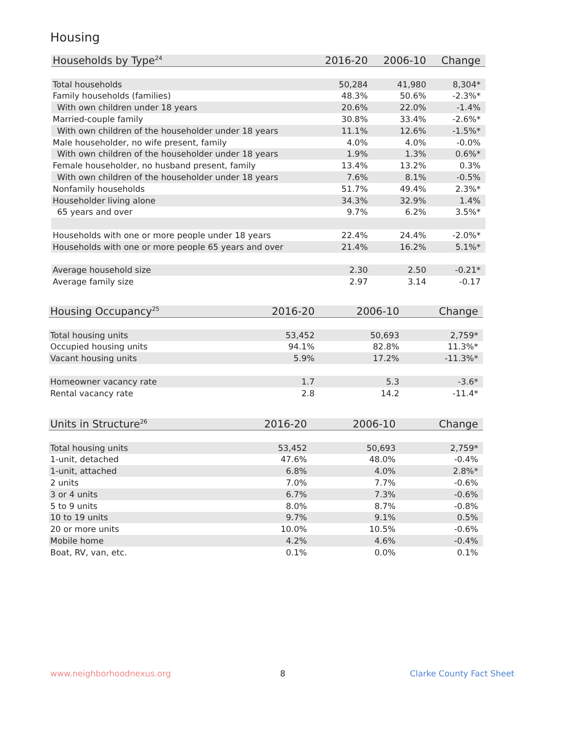Housing
| Households by Type<sup>24</sup> | 2016-20 | 2006-10 | Change |
| --- | --- | --- | --- |
| Total households | 50,284 | 41,980 | 8,304* |
| Family households (families) | 48.3% | 50.6% | -2.3%* |
| With own children under 18 years | 20.6% | 22.0% | -1.4% |
| Married-couple family | 30.8% | 33.4% | -2.6%* |
| With own children of the householder under 18 years | 11.1% | 12.6% | -1.5%* |
| Male householder, no wife present, family | 4.0% | 4.0% | -0.0% |
| With own children of the householder under 18 years | 1.9% | 1.3% | 0.6%* |
| Female householder, no husband present, family | 13.4% | 13.2% | 0.3% |
| With own children of the householder under 18 years | 7.6% | 8.1% | -0.5% |
| Nonfamily households | 51.7% | 49.4% | 2.3%* |
| Householder living alone | 34.3% | 32.9% | 1.4% |
| 65 years and over | 9.7% | 6.2% | 3.5%* |
| Households with one or more people under 18 years | 22.4% | 24.4% | -2.0%* |
| Households with one or more people 65 years and over | 21.4% | 16.2% | 5.1%* |
| Average household size | 2.30 | 2.50 | -0.21* |
| Average family size | 2.97 | 3.14 | -0.17 |
| Housing Occupancy<sup>25</sup> | 2016-20 | 2006-10 | Change |
| --- | --- | --- | --- |
| Total housing units | 53,452 | 50,693 | 2,759* |
| Occupied housing units | 94.1% | 82.8% | 11.3%* |
| Vacant housing units | 5.9% | 17.2% | -11.3%* |
| Homeowner vacancy rate | 1.7 | 5.3 | -3.6* |
| Rental vacancy rate | 2.8 | 14.2 | -11.4* |
| Units in Structure<sup>26</sup> | 2016-20 | 2006-10 | Change |
| --- | --- | --- | --- |
| Total housing units | 53,452 | 50,693 | 2,759* |
| 1-unit, detached | 47.6% | 48.0% | -0.4% |
| 1-unit, attached | 6.8% | 4.0% | 2.8%* |
| 2 units | 7.0% | 7.7% | -0.6% |
| 3 or 4 units | 6.7% | 7.3% | -0.6% |
| 5 to 9 units | 8.0% | 8.7% | -0.8% |
| 10 to 19 units | 9.7% | 9.1% | 0.5% |
| 20 or more units | 10.0% | 10.5% | -0.6% |
| Mobile home | 4.2% | 4.6% | -0.4% |
| Boat, RV, van, etc. | 0.1% | 0.0% | 0.1% |
www.neighborhoodnexus.org 8 Clarke County Fact Sheet